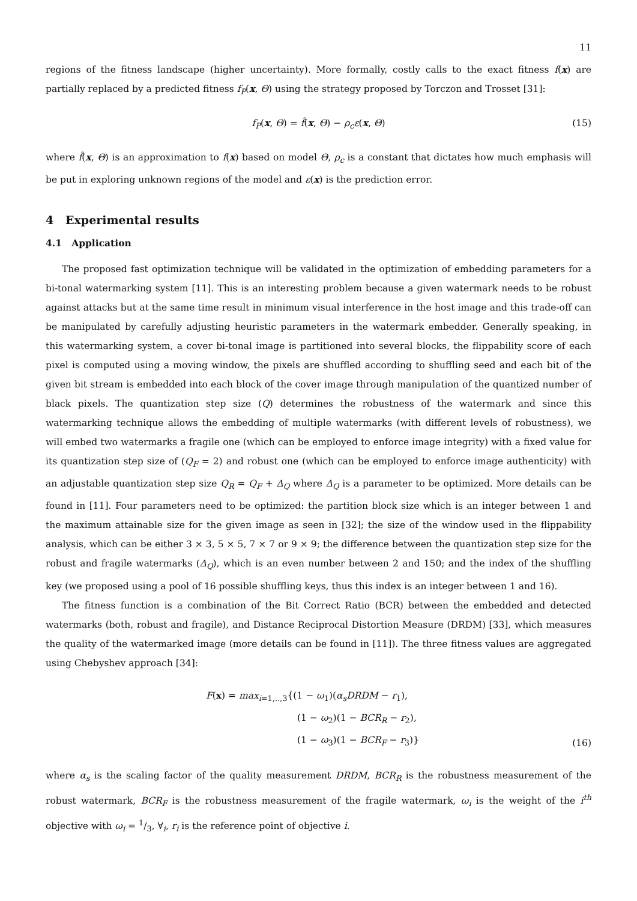11
regions of the fitness landscape (higher uncertainty). More formally, costly calls to the exact fitness f(x) are partially replaced by a predicted fitness f<sub>P</sub>(x, Θ) using the strategy proposed by Torczon and Trosset [31]:
f<sub>P</sub>(x, Θ) = f̂(x, Θ) − ρ<sub>c</sub>ε(x, Θ) (15)
where f̂(x, Θ) is an approximation to f(x) based on model Θ, ρ<sub>c</sub> is a constant that dictates how much emphasis will be put in exploring unknown regions of the model and ε(x) is the prediction error.
4 Experimental results
4.1 Application
The proposed fast optimization technique will be validated in the optimization of embedding parameters for a bi-tonal watermarking system [11]. This is an interesting problem because a given watermark needs to be robust against attacks but at the same time result in minimum visual interference in the host image and this trade-off can be manipulated by carefully adjusting heuristic parameters in the watermark embedder. Generally speaking, in this watermarking system, a cover bi-tonal image is partitioned into several blocks, the flippability score of each pixel is computed using a moving window, the pixels are shuffled according to shuffling seed and each bit of the given bit stream is embedded into each block of the cover image through manipulation of the quantized number of black pixels. The quantization step size (Q) determines the robustness of the watermark and since this watermarking technique allows the embedding of multiple watermarks (with different levels of robustness), we will embed two watermarks a fragile one (which can be employed to enforce image integrity) with a fixed value for its quantization step size of (Q<sub>F</sub> = 2) and robust one (which can be employed to enforce image authenticity) with an adjustable quantization step size Q<sub>R</sub> = Q<sub>F</sub> + Δ<sub>Q</sub> where Δ<sub>Q</sub> is a parameter to be optimized. More details can be found in [11]. Four parameters need to be optimized: the partition block size which is an integer between 1 and the maximum attainable size for the given image as seen in [32]; the size of the window used in the flippability analysis, which can be either 3 × 3, 5 × 5, 7 × 7 or 9 × 9; the difference between the quantization step size for the robust and fragile watermarks (Δ<sub>Q</sub>), which is an even number between 2 and 150; and the index of the shuffling key (we proposed using a pool of 16 possible shuffling keys, thus this index is an integer between 1 and 16).
The fitness function is a combination of the Bit Correct Ratio (BCR) between the embedded and detected watermarks (both, robust and fragile), and Distance Reciprocal Distortion Measure (DRDM) [33], which measures the quality of the watermarked image (more details can be found in [11]). The three fitness values are aggregated using Chebyshev approach [34]:
F(x) = max<sub>i=1,..,3</sub>{(1 − ω<sub>1</sub>)(α<sub>s</sub>DRDM − r<sub>1</sub>),
(1 − ω<sub>2</sub>)(1 − BCR<sub>R</sub> − r<sub>2</sub>),
(1 − ω<sub>3</sub>)(1 − BCR<sub>F</sub> − r<sub>3</sub>)}
(16)
where α<sub>s</sub> is the scaling factor of the quality measurement DRDM, BCR<sub>R</sub> is the robustness measurement of the robust watermark, BCR<sub>F</sub> is the robustness measurement of the fragile watermark, ω<sub>i</sub> is the weight of the i<sup>th</sup> objective with ω<sub>i</sub> = 1/3, ∀<sub>i</sub>, r<sub>i</sub> is the reference point of objective i.